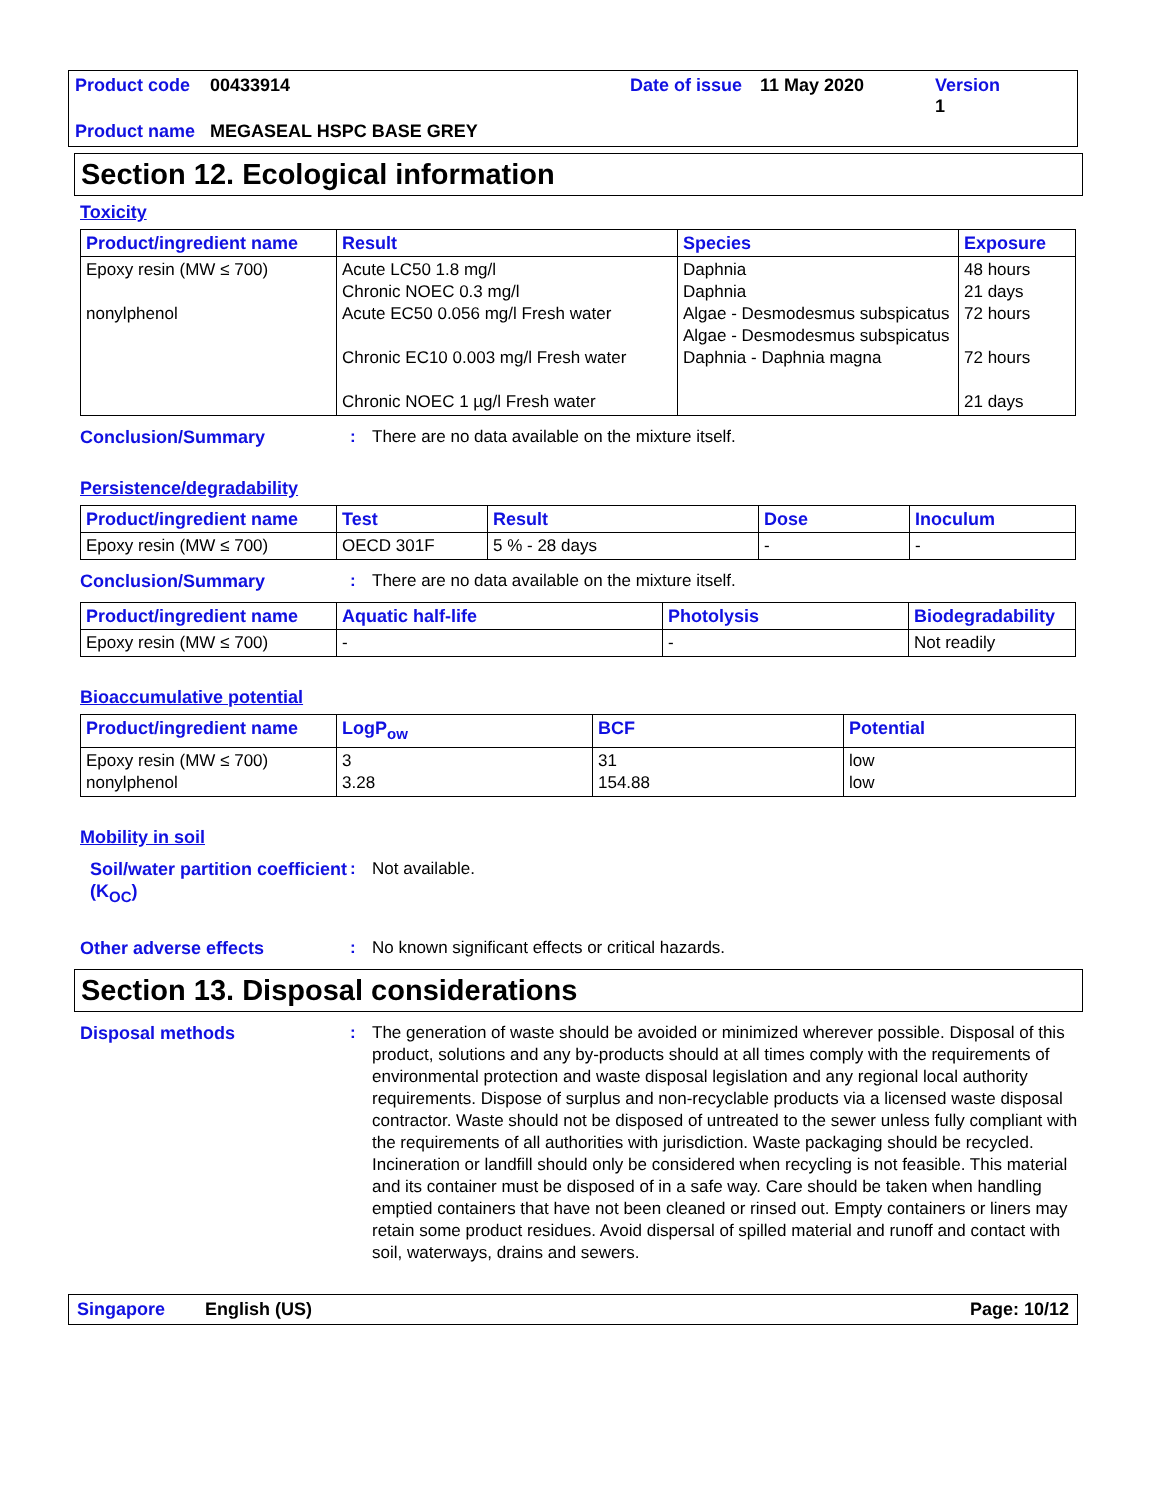Product code 00433914 Date of issue 11 May 2020 Version 1 Product name MEGASEAL HSPC BASE GREY
Section 12. Ecological information
Toxicity
| Product/ingredient name | Result | Species | Exposure |
| --- | --- | --- | --- |
| Epoxy resin (MW ≤ 700) nonylphenol | Acute LC50 1.8 mg/l Chronic NOEC 0.3 mg/l Acute EC50 0.056 mg/l Fresh water Chronic EC10 0.003 mg/l Fresh water Chronic NOEC 1 µg/l Fresh water | Daphnia Daphnia Algae - Desmodesmus subspicatus Algae - Desmodesmus subspicatus Daphnia - Daphnia magna | 48 hours 21 days 72 hours 72 hours 21 days |
Conclusion/Summary: There are no data available on the mixture itself.
Persistence/degradability
| Product/ingredient name | Test | Result | Dose | Inoculum |
| --- | --- | --- | --- | --- |
| Epoxy resin (MW ≤ 700) | OECD 301F | 5 % - 28 days | - | - |
Conclusion/Summary: There are no data available on the mixture itself.
| Product/ingredient name | Aquatic half-life | Photolysis | Biodegradability |
| --- | --- | --- | --- |
| Epoxy resin (MW ≤ 700) | - | - | Not readily |
Bioaccumulative potential
| Product/ingredient name | LogP<sub>ow</sub> | BCF | Potential |
| --- | --- | --- | --- |
| Epoxy resin (MW ≤ 700) nonylphenol | 3 3.28 | 31 154.88 | low low |
Mobility in soil
Soil/water partition coefficient (K<sub>OC</sub>): Not available.
Other adverse effects: No known significant effects or critical hazards.
Section 13. Disposal considerations
Disposal methods: The generation of waste should be avoided or minimized wherever possible. Disposal of this product, solutions and any by-products should at all times comply with the requirements of environmental protection and waste disposal legislation and any regional local authority requirements. Dispose of surplus and non-recyclable products via a licensed waste disposal contractor. Waste should not be disposed of untreated to the sewer unless fully compliant with the requirements of all authorities with jurisdiction. Waste packaging should be recycled. Incineration or landfill should only be considered when recycling is not feasible. This material and its container must be disposed of in a safe way. Care should be taken when handling emptied containers that have not been cleaned or rinsed out. Empty containers or liners may retain some product residues. Avoid dispersal of spilled material and runoff and contact with soil, waterways, drains and sewers.
Singapore English (US) Page: 10/12